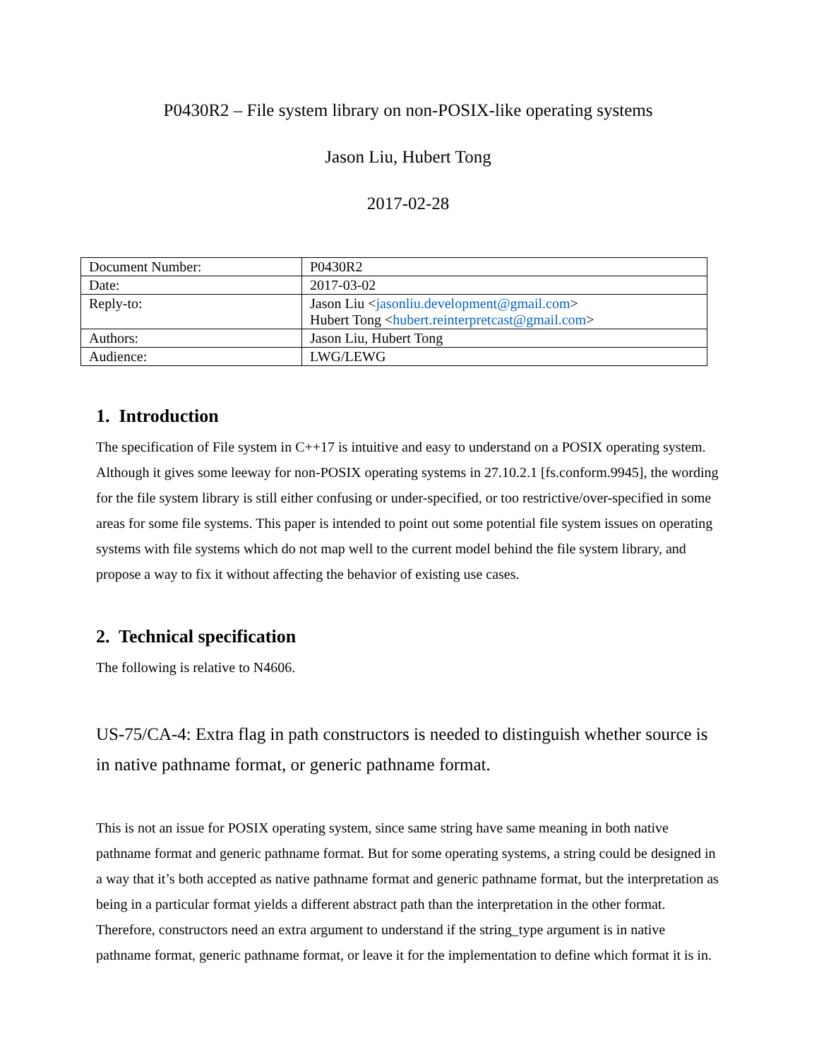P0430R2 – File system library on non-POSIX-like operating systems
Jason Liu, Hubert Tong
2017-02-28
| Document Number: | P0430R2 |
| Date: | 2017-03-02 |
| Reply-to: | Jason Liu < jasonliu.development@gmail.com > Hubert Tong < hubert.reinterpretcast@gmail.com > |
| Authors: | Jason Liu, Hubert Tong |
| Audience: | LWG/LEWG |
1. Introduction
The specification of File system in C++17 is intuitive and easy to understand on a POSIX operating system. Although it gives some leeway for non-POSIX operating systems in 27.10.2.1 [fs.conform.9945], the wording for the file system library is still either confusing or under-specified, or too restrictive/over-specified in some areas for some file systems. This paper is intended to point out some potential file system issues on operating systems with file systems which do not map well to the current model behind the file system library, and propose a way to fix it without affecting the behavior of existing use cases.
2. Technical specification
The following is relative to N4606.
US-75/CA-4: Extra flag in path constructors is needed to distinguish whether source is in native pathname format, or generic pathname format.
This is not an issue for POSIX operating system, since same string have same meaning in both native pathname format and generic pathname format. But for some operating systems, a string could be designed in a way that it’s both accepted as native pathname format and generic pathname format, but the interpretation as being in a particular format yields a different abstract path than the interpretation in the other format. Therefore, constructors need an extra argument to understand if the string_type argument is in native pathname format, generic pathname format, or leave it for the implementation to define which format it is in.